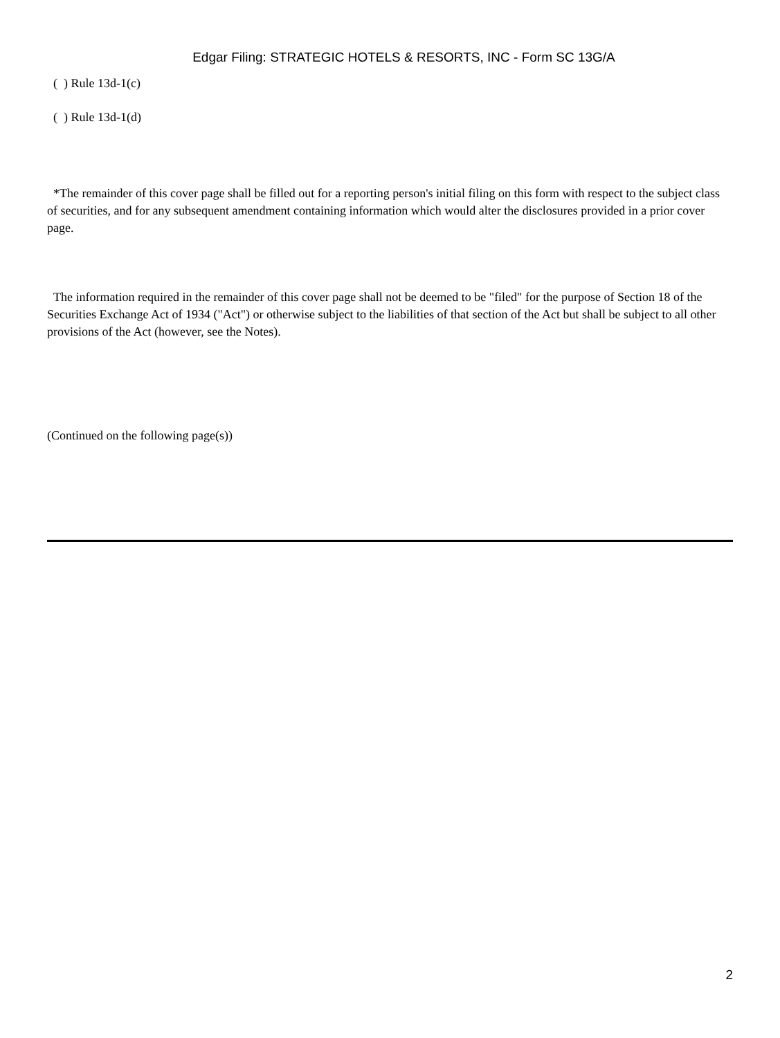Edgar Filing: STRATEGIC HOTELS & RESORTS, INC - Form SC 13G/A
( ) Rule 13d-1(c)
( ) Rule 13d-1(d)
*The remainder of this cover page shall be filled out for a reporting person's initial filing on this form with respect to the subject class of securities, and for any subsequent amendment containing information which would alter the disclosures provided in a prior cover page.
The information required in the remainder of this cover page shall not be deemed to be "filed" for the purpose of Section 18 of the Securities Exchange Act of 1934 ("Act") or otherwise subject to the liabilities of that section of the Act but shall be subject to all other provisions of the Act (however, see the Notes).
(Continued on the following page(s))
2